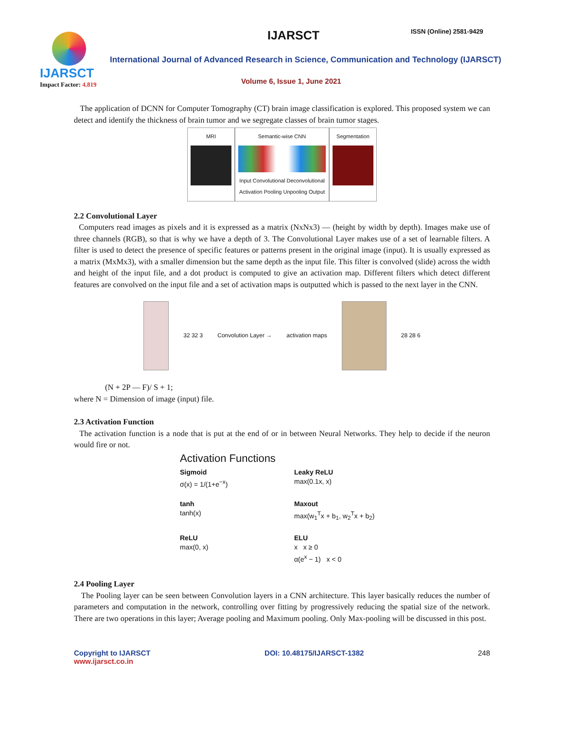IJARSCT
Impact Factor: 4.819
IJARSCT ISSN (Online) 2581-9429
International Journal of Advanced Research in Science, Communication and Technology (IJARSCT)
Volume 6, Issue 1, June 2021
The application of DCNN for Computer Tomography (CT) brain image classification is explored. This proposed system we can detect and identify the thickness of brain tumor and we segregate classes of brain tumor stages.
MRI Semantic-wise CNN
Input Convolutional Deconvolutional
Activation Pooling Unpooling Output
Segmentation
2.2 Convolutional Layer
Computers read images as pixels and it is expressed as a matrix (NxNx3) — (height by width by depth). Images make use of three channels (RGB), so that is why we have a depth of 3. The Convolutional Layer makes use of a set of learnable filters. A filter is used to detect the presence of specific features or patterns present in the original image (input). It is usually expressed as a matrix (MxMx3), with a smaller dimension but the same depth as the input file. This filter is convolved (slide) across the width and height of the input file, and a dot product is computed to give an activation map. Different filters which detect different features are convolved on the input file and a set of activation maps is outputted which is passed to the next layer in the CNN.
32 32 3 Convolution Layer → activation maps 28 28 6
(N + 2P — F)/ S + 1;
where N = Dimension of image (input) file.
2.3 Activation Function
The activation function is a node that is put at the end of or in between Neural Networks. They help to decide if the neuron would fire or not.
Activation Functions
Sigmoid
σ(x) = 1/(1+e<sup>−x</sup>)
Leaky ReLU
max(0.1x, x)
tanh
tanh(x)
Maxout
max(w<sub>1</sub><sup>T</sup>x + b<sub>1</sub>, w<sub>2</sub><sup>T</sup>x + b<sub>2</sub>)
ReLU
max(0, x)
ELU
x x ≥ 0
α(e<sup>x</sup> − 1) x < 0
2.4 Pooling Layer
The Pooling layer can be seen between Convolution layers in a CNN architecture. This layer basically reduces the number of parameters and computation in the network, controlling over fitting by progressively reducing the spatial size of the network. There are two operations in this layer; Average pooling and Maximum pooling. Only Max-pooling will be discussed in this post.
Copyright to IJARSCT
www.ijarsct.co.in
DOI: 10.48175/IJARSCT-1382 248